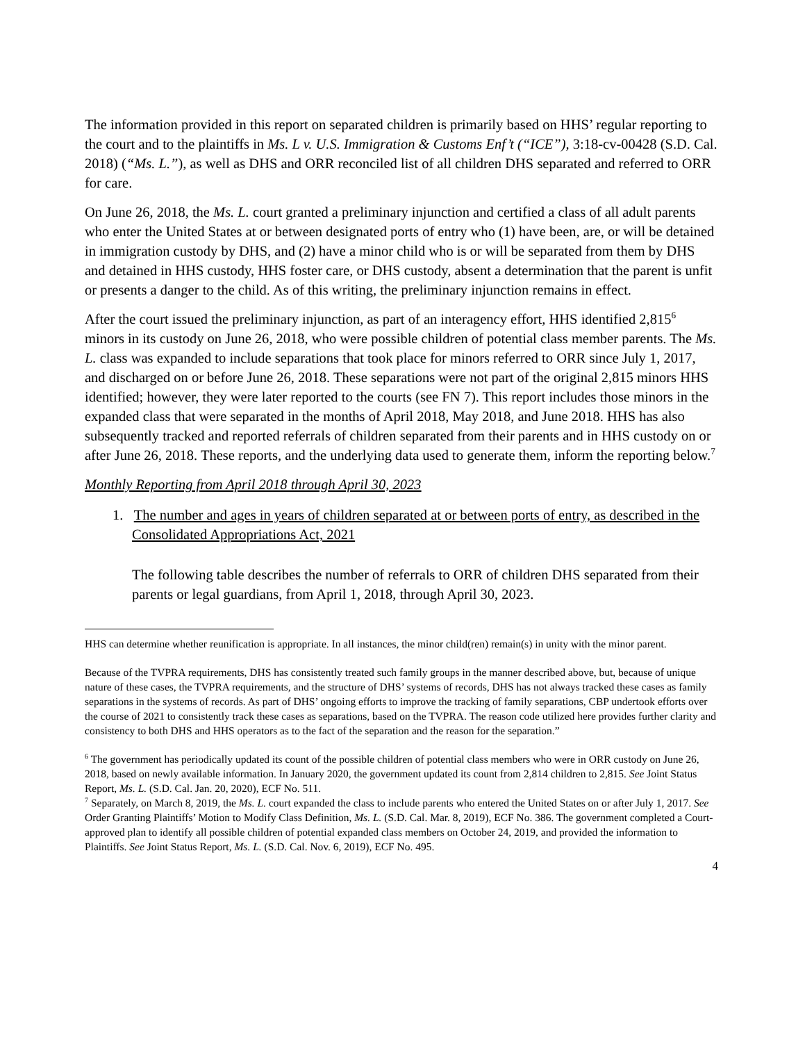The information provided in this report on separated children is primarily based on HHS’ regular reporting to the court and to the plaintiffs in Ms. L v. U.S. Immigration & Customs Enf’t (“ICE”), 3:18-cv-00428 (S.D. Cal. 2018) (“Ms. L.”), as well as DHS and ORR reconciled list of all children DHS separated and referred to ORR for care.
On June 26, 2018, the Ms. L. court granted a preliminary injunction and certified a class of all adult parents who enter the United States at or between designated ports of entry who (1) have been, are, or will be detained in immigration custody by DHS, and (2) have a minor child who is or will be separated from them by DHS and detained in HHS custody, HHS foster care, or DHS custody, absent a determination that the parent is unfit or presents a danger to the child. As of this writing, the preliminary injunction remains in effect.
After the court issued the preliminary injunction, as part of an interagency effort, HHS identified 2,815<sup>6</sup> minors in its custody on June 26, 2018, who were possible children of potential class member parents. The Ms. L. class was expanded to include separations that took place for minors referred to ORR since July 1, 2017, and discharged on or before June 26, 2018. These separations were not part of the original 2,815 minors HHS identified; however, they were later reported to the courts (see FN 7). This report includes those minors in the expanded class that were separated in the months of April 2018, May 2018, and June 2018. HHS has also subsequently tracked and reported referrals of children separated from their parents and in HHS custody on or after June 26, 2018. These reports, and the underlying data used to generate them, inform the reporting below.<sup>7</sup>
Monthly Reporting from April 2018 through April 30, 2023
1. The number and ages in years of children separated at or between ports of entry, as described in the Consolidated Appropriations Act, 2021
The following table describes the number of referrals to ORR of children DHS separated from their parents or legal guardians, from April 1, 2018, through April 30, 2023.
HHS can determine whether reunification is appropriate. In all instances, the minor child(ren) remain(s) in unity with the minor parent.
Because of the TVPRA requirements, DHS has consistently treated such family groups in the manner described above, but, because of unique nature of these cases, the TVPRA requirements, and the structure of DHS’ systems of records, DHS has not always tracked these cases as family separations in the systems of records. As part of DHS’ ongoing efforts to improve the tracking of family separations, CBP undertook efforts over the course of 2021 to consistently track these cases as separations, based on the TVPRA. The reason code utilized here provides further clarity and consistency to both DHS and HHS operators as to the fact of the separation and the reason for the separation.”
<sup>6</sup> The government has periodically updated its count of the possible children of potential class members who were in ORR custody on June 26, 2018, based on newly available information. In January 2020, the government updated its count from 2,814 children to 2,815. See Joint Status Report, Ms. L. (S.D. Cal. Jan. 20, 2020), ECF No. 511.
<sup>7</sup> Separately, on March 8, 2019, the Ms. L. court expanded the class to include parents who entered the United States on or after July 1, 2017. See Order Granting Plaintiffs’ Motion to Modify Class Definition, Ms. L. (S.D. Cal. Mar. 8, 2019), ECF No. 386. The government completed a Court-approved plan to identify all possible children of potential expanded class members on October 24, 2019, and provided the information to Plaintiffs. See Joint Status Report, Ms. L. (S.D. Cal. Nov. 6, 2019), ECF No. 495.
4